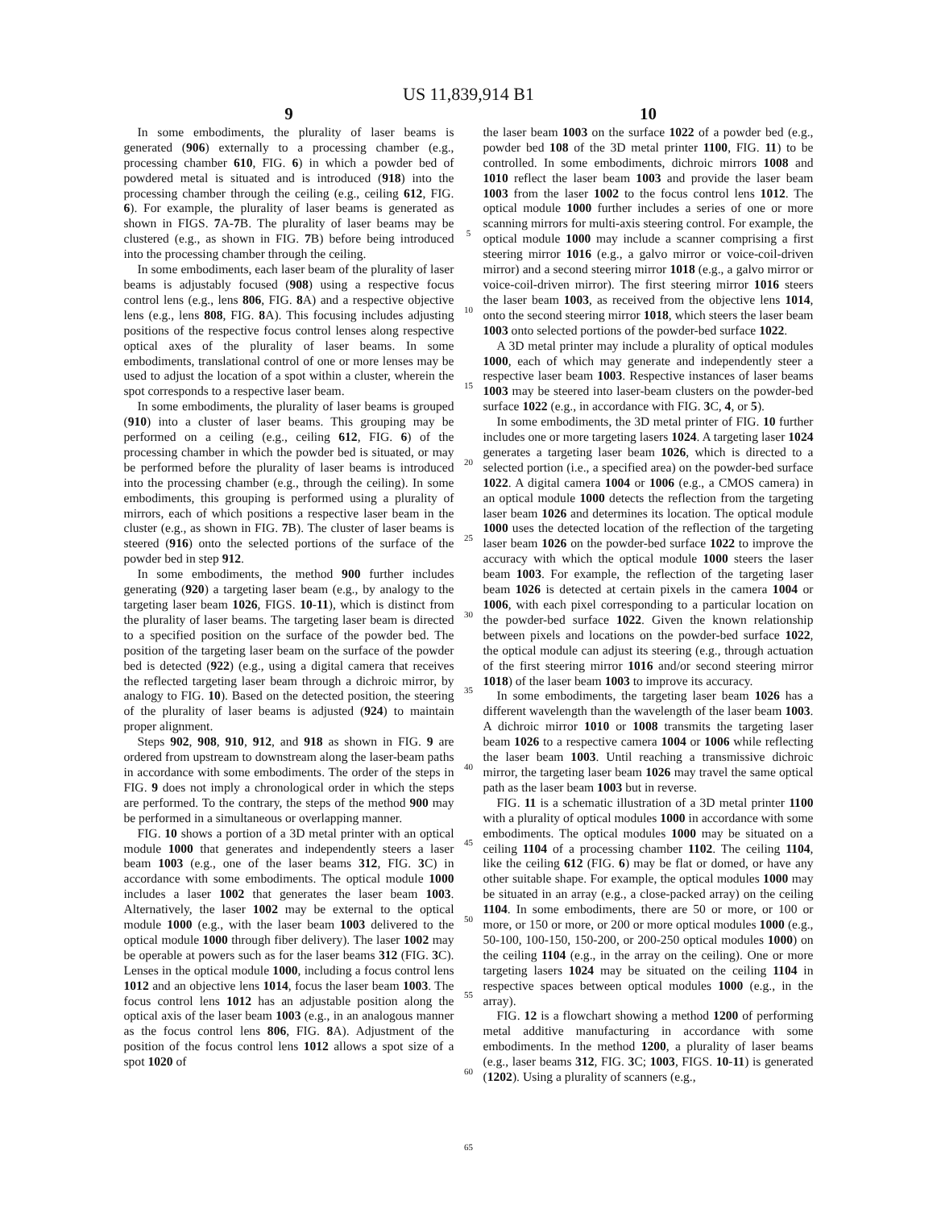US 11,839,914 B1
9
In some embodiments, the plurality of laser beams is generated (906) externally to a processing chamber (e.g., processing chamber 610, FIG. 6) in which a powder bed of powdered metal is situated and is introduced (918) into the processing chamber through the ceiling (e.g., ceiling 612, FIG. 6). For example, the plurality of laser beams is generated as shown in FIGS. 7 A-7 B. The plurality of laser beams may be clustered (e.g., as shown in FIG. 7 B) before being introduced into the processing chamber through the ceiling.
In some embodiments, each laser beam of the plurality of laser beams is adjustably focused (908) using a respective focus control lens (e.g., lens 806, FIG. 8 A) and a respective objective lens (e.g., lens 808, FIG. 8 A). This focusing includes adjusting positions of the respective focus control lenses along respective optical axes of the plurality of laser beams. In some embodiments, translational control of one or more lenses may be used to adjust the location of a spot within a cluster, wherein the spot corresponds to a respective laser beam.
In some embodiments, the plurality of laser beams is grouped (910) into a cluster of laser beams. This grouping may be performed on a ceiling (e.g., ceiling 612, FIG. 6) of the processing chamber in which the powder bed is situated, or may be performed before the plurality of laser beams is introduced into the processing chamber (e.g., through the ceiling). In some embodiments, this grouping is performed using a plurality of mirrors, each of which positions a respective laser beam in the cluster (e.g., as shown in FIG. 7 B). The cluster of laser beams is steered (916) onto the selected portions of the surface of the powder bed in step 912.
In some embodiments, the method 900 further includes generating (920) a targeting laser beam (e.g., by analogy to the targeting laser beam 1026, FIGS. 10-11), which is distinct from the plurality of laser beams. The targeting laser beam is directed to a specified position on the surface of the powder bed. The position of the targeting laser beam on the surface of the powder bed is detected (922) (e.g., using a digital camera that receives the reflected targeting laser beam through a dichroic mirror, by analogy to FIG. 10). Based on the detected position, the steering of the plurality of laser beams is adjusted (924) to maintain proper alignment.
Steps 902, 908, 910, 912, and 918 as shown in FIG. 9 are ordered from upstream to downstream along the laser-beam paths in accordance with some embodiments. The order of the steps in FIG. 9 does not imply a chronological order in which the steps are performed. To the contrary, the steps of the method 900 may be performed in a simultaneous or overlapping manner.
FIG. 10 shows a portion of a 3D metal printer with an optical module 1000 that generates and independently steers a laser beam 1003 (e.g., one of the laser beams 312, FIG. 3 C) in accordance with some embodiments. The optical module 1000 includes a laser 1002 that generates the laser beam 1003. Alternatively, the laser 1002 may be external to the optical module 1000 (e.g., with the laser beam 1003 delivered to the optical module 1000 through fiber delivery). The laser 1002 may be operable at powers such as for the laser beams 312 (FIG. 3 C). Lenses in the optical module 1000, including a focus control lens 1012 and an objective lens 1014, focus the laser beam 1003. The focus control lens 1012 has an adjustable position along the optical axis of the laser beam 1003 (e.g., in an analogous manner as the focus control lens 806, FIG. 8 A). Adjustment of the position of the focus control lens 1012 allows a spot size of a spot 1020 of
5
10
15
20
25
30
35
40
45
50
55
60
65
10
the laser beam 1003 on the surface 1022 of a powder bed (e.g., powder bed 108 of the 3D metal printer 1100, FIG. 11) to be controlled. In some embodiments, dichroic mirrors 1008 and 1010 reflect the laser beam 1003 and provide the laser beam 1003 from the laser 1002 to the focus control lens 1012. The optical module 1000 further includes a series of one or more scanning mirrors for multi-axis steering control. For example, the optical module 1000 may include a scanner comprising a first steering mirror 1016 (e.g., a galvo mirror or voice-coil-driven mirror) and a second steering mirror 1018 (e.g., a galvo mirror or voice-coil-driven mirror). The first steering mirror 1016 steers the laser beam 1003, as received from the objective lens 1014, onto the second steering mirror 1018, which steers the laser beam 1003 onto selected portions of the powder-bed surface 1022.
A 3D metal printer may include a plurality of optical modules 1000, each of which may generate and independently steer a respective laser beam 1003. Respective instances of laser beams 1003 may be steered into laser-beam clusters on the powder-bed surface 1022 (e.g., in accordance with FIG. 3 C, 4, or 5).
In some embodiments, the 3D metal printer of FIG. 10 further includes one or more targeting lasers 1024. A targeting laser 1024 generates a targeting laser beam 1026, which is directed to a selected portion (i.e., a specified area) on the powder-bed surface 1022. A digital camera 1004 or 1006 (e.g., a CMOS camera) in an optical module 1000 detects the reflection from the targeting laser beam 1026 and determines its location. The optical module 1000 uses the detected location of the reflection of the targeting laser beam 1026 on the powder-bed surface 1022 to improve the accuracy with which the optical module 1000 steers the laser beam 1003. For example, the reflection of the targeting laser beam 1026 is detected at certain pixels in the camera 1004 or 1006, with each pixel corresponding to a particular location on the powder-bed surface 1022. Given the known relationship between pixels and locations on the powder-bed surface 1022, the optical module can adjust its steering (e.g., through actuation of the first steering mirror 1016 and/or second steering mirror 1018) of the laser beam 1003 to improve its accuracy.
In some embodiments, the targeting laser beam 1026 has a different wavelength than the wavelength of the laser beam 1003. A dichroic mirror 1010 or 1008 transmits the targeting laser beam 1026 to a respective camera 1004 or 1006 while reflecting the laser beam 1003. Until reaching a transmissive dichroic mirror, the targeting laser beam 1026 may travel the same optical path as the laser beam 1003 but in reverse.
FIG. 11 is a schematic illustration of a 3D metal printer 1100 with a plurality of optical modules 1000 in accordance with some embodiments. The optical modules 1000 may be situated on a ceiling 1104 of a processing chamber 1102. The ceiling 1104, like the ceiling 612 (FIG. 6) may be flat or domed, or have any other suitable shape. For example, the optical modules 1000 may be situated in an array (e.g., a close-packed array) on the ceiling 1104. In some embodiments, there are 50 or more, or 100 or more, or 150 or more, or 200 or more optical modules 1000 (e.g., 50-100, 100-150, 150-200, or 200-250 optical modules 1000) on the ceiling 1104 (e.g., in the array on the ceiling). One or more targeting lasers 1024 may be situated on the ceiling 1104 in respective spaces between optical modules 1000 (e.g., in the array).
FIG. 12 is a flowchart showing a method 1200 of performing metal additive manufacturing in accordance with some embodiments. In the method 1200, a plurality of laser beams (e.g., laser beams 312, FIG. 3 C; 1003, FIGS. 10-11) is generated (1202). Using a plurality of scanners (e.g.,